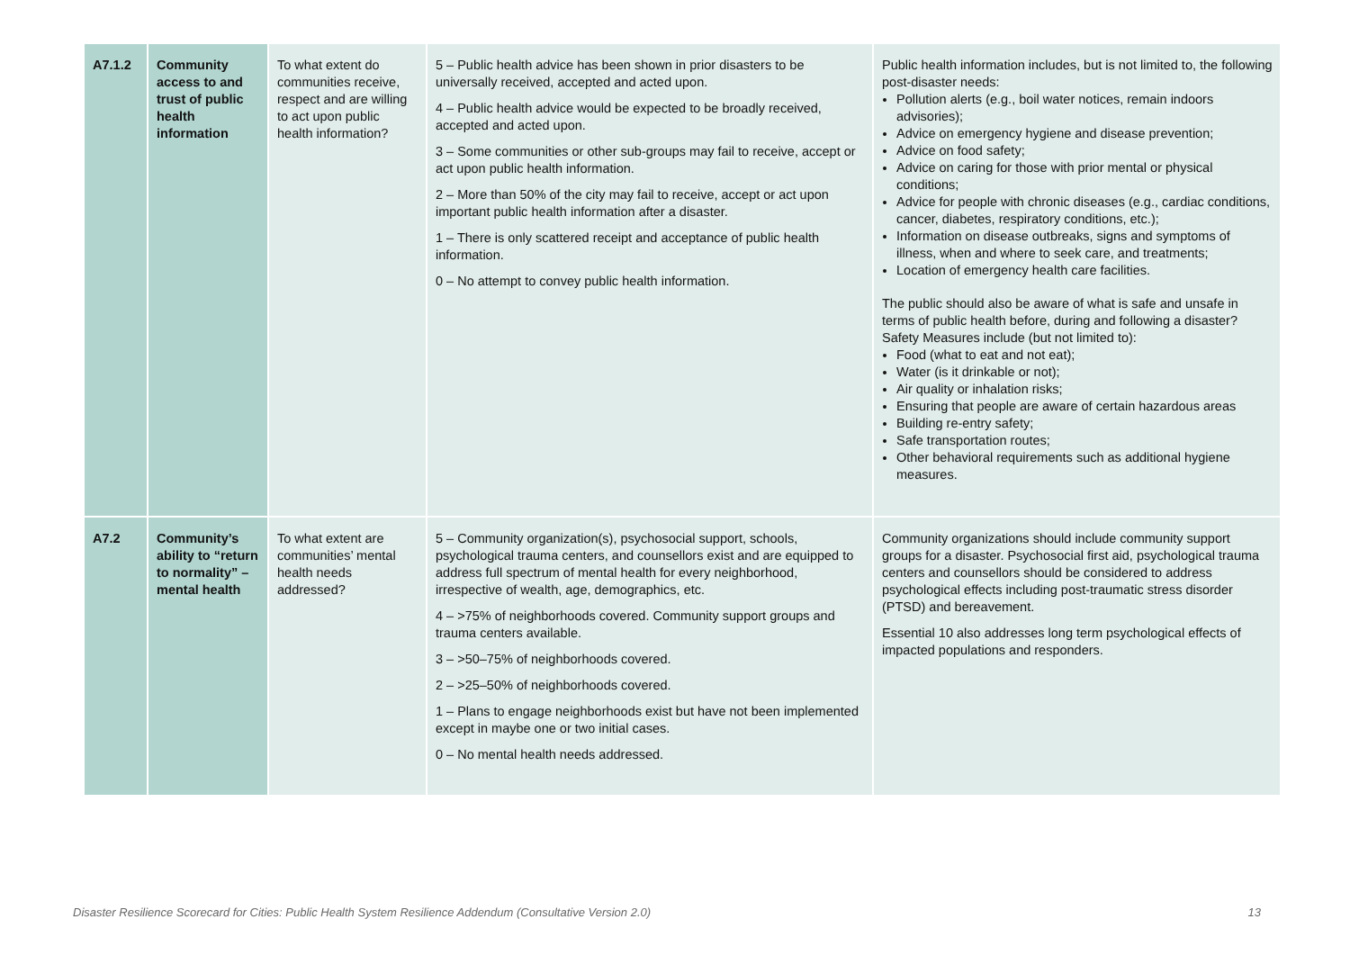| A7.1.2 | Community access to and trust of public health information | To what extent do communities receive, respect and are willing to act upon public health information? | 5 – Public health advice has been shown in prior disasters to be universally received, accepted and acted upon. 4 – Public health advice would be expected to be broadly received, accepted and acted upon. 3 – Some communities or other sub-groups may fail to receive, accept or act upon public health information. 2 – More than 50% of the city may fail to receive, accept or act upon important public health information after a disaster. 1 – There is only scattered receipt and acceptance of public health information. 0 – No attempt to convey public health information. | Public health information includes, but is not limited to, the following post-disaster needs: Pollution alerts (e.g., boil water notices, remain indoors advisories); Advice on emergency hygiene and disease prevention; Advice on food safety; Advice on caring for those with prior mental or physical conditions; Advice for people with chronic diseases (e.g., cardiac conditions, cancer, diabetes, respiratory conditions, etc.); Information on disease outbreaks, signs and symptoms of illness, when and where to seek care, and treatments; Location of emergency health care facilities. The public should also be aware of what is safe and unsafe in terms of public health before, during and following a disaster? Safety Measures include (but not limited to): Food (what to eat and not eat); Water (is it drinkable or not); Air quality or inhalation risks; Ensuring that people are aware of certain hazardous areas Building re-entry safety; Safe transportation routes; Other behavioral requirements such as additional hygiene measures. |
| A7.2 | Community’s ability to “return to normality” – mental health | To what extent are communities’ mental health needs addressed? | 5 – Community organization(s), psychosocial support, schools, psychological trauma centers, and counsellors exist and are equipped to address full spectrum of mental health for every neighborhood, irrespective of wealth, age, demographics, etc. 4 – >75% of neighborhoods covered. Community support groups and trauma centers available. 3 – >50–75% of neighborhoods covered. 2 – >25–50% of neighborhoods covered. 1 – Plans to engage neighborhoods exist but have not been implemented except in maybe one or two initial cases. 0 – No mental health needs addressed. | Community organizations should include community support groups for a disaster. Psychosocial first aid, psychological trauma centers and counsellors should be considered to address psychological effects including post-traumatic stress disorder (PTSD) and bereavement. Essential 10 also addresses long term psychological effects of impacted populations and responders. |
Disaster Resilience Scorecard for Cities: Public Health System Resilience Addendum (Consultative Version 2.0) 13